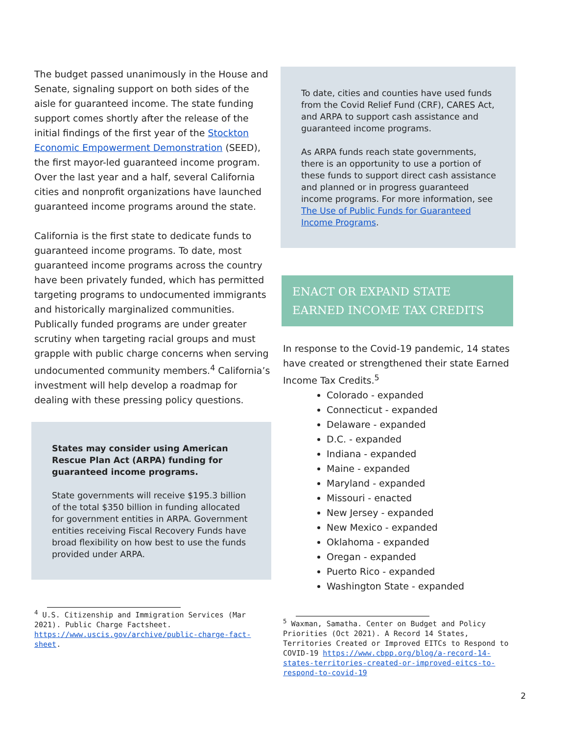The budget passed unanimously in the House and Senate, signaling support on both sides of the aisle for guaranteed income. The state funding support comes shortly after the release of the initial findings of the first year of the Stockton Economic Empowerment Demonstration (SEED), the first mayor-led guaranteed income program. Over the last year and a half, several California cities and nonprofit organizations have launched guaranteed income programs around the state.
California is the first state to dedicate funds to guaranteed income programs. To date, most guaranteed income programs across the country have been privately funded, which has permitted targeting programs to undocumented immigrants and historically marginalized communities. Publically funded programs are under greater scrutiny when targeting racial groups and must grapple with public charge concerns when serving undocumented community members.<sup>4</sup> California’s investment will help develop a roadmap for dealing with these pressing policy questions.
States may consider using American Rescue Plan Act (ARPA) funding for guaranteed income programs.
State governments will receive $195.3 billion of the total $350 billion in funding allocated for government entities in ARPA. Government entities receiving Fiscal Recovery Funds have broad flexibility on how best to use the funds provided under ARPA.
<sup>4</sup> U.S. Citizenship and Immigration Services (Mar 2021). Public Charge Factsheet. https://www.uscis.gov/archive/public-charge-fact-sheet.
To date, cities and counties have used funds from the Covid Relief Fund (CRF), CARES Act, and ARPA to support cash assistance and guaranteed income programs.
As ARPA funds reach state governments, there is an opportunity to use a portion of these funds to support direct cash assistance and planned or in progress guaranteed income programs. For more information, see The Use of Public Funds for Guaranteed Income Programs.
ENACT OR EXPAND STATE EARNED INCOME TAX CREDITS
In response to the Covid-19 pandemic, 14 states have created or strengthened their state Earned Income Tax Credits.<sup>5</sup>
Colorado - expanded
Connecticut - expanded
Delaware - expanded
D.C. - expanded
Indiana - expanded
Maine - expanded
Maryland - expanded
Missouri - enacted
New Jersey - expanded
New Mexico - expanded
Oklahoma - expanded
Oregan - expanded
Puerto Rico - expanded
Washington State - expanded
<sup>5</sup> Waxman, Samatha. Center on Budget and Policy Priorities (Oct 2021). A Record 14 States, Territories Created or Improved EITCs to Respond to COVID-19 https://www.cbpp.org/blog/a-record-14-states-territories-created-or-improved-eitcs-to-respond-to-covid-19
2